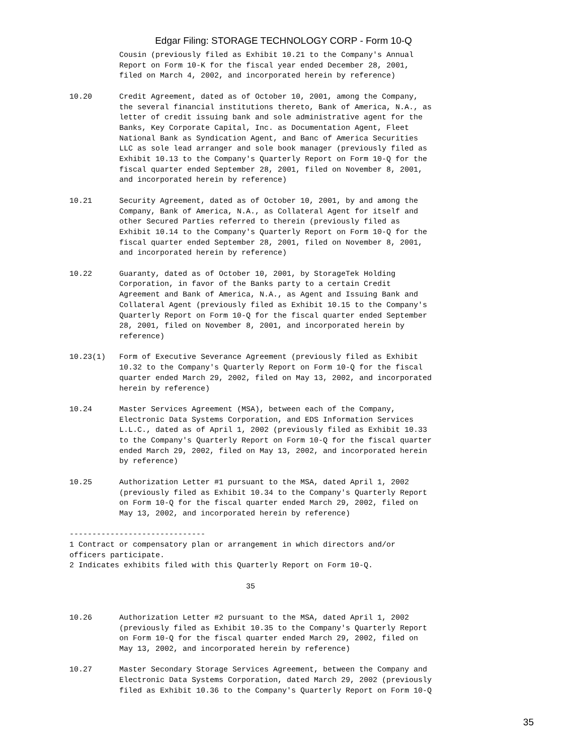Edgar Filing: STORAGE TECHNOLOGY CORP - Form 10-Q
           Cousin (previously filed as Exhibit 10.21 to the Company's Annual
           Report on Form 10-K for the fiscal year ended December 28, 2001,
           filed on March 4, 2002, and incorporated herein by reference)

10.20      Credit Agreement, dated as of October 10, 2001, among the Company,
           the several financial institutions thereto, Bank of America, N.A., as
           letter of credit issuing bank and sole administrative agent for the
           Banks, Key Corporate Capital, Inc. as Documentation Agent, Fleet
           National Bank as Syndication Agent, and Banc of America Securities
           LLC as sole lead arranger and sole book manager (previously filed as
           Exhibit 10.13 to the Company's Quarterly Report on Form 10-Q for the
           fiscal quarter ended September 28, 2001, filed on November 8, 2001,
           and incorporated herein by reference)

10.21      Security Agreement, dated as of October 10, 2001, by and among the
           Company, Bank of America, N.A., as Collateral Agent for itself and
           other Secured Parties referred to therein (previously filed as
           Exhibit 10.14 to the Company's Quarterly Report on Form 10-Q for the
           fiscal quarter ended September 28, 2001, filed on November 8, 2001,
           and incorporated herein by reference)

10.22      Guaranty, dated as of October 10, 2001, by StorageTek Holding
           Corporation, in favor of the Banks party to a certain Credit
           Agreement and Bank of America, N.A., as Agent and Issuing Bank and
           Collateral Agent (previously filed as Exhibit 10.15 to the Company's
           Quarterly Report on Form 10-Q for the fiscal quarter ended September
           28, 2001, filed on November 8, 2001, and incorporated herein by
           reference)

10.23(1)   Form of Executive Severance Agreement (previously filed as Exhibit
           10.32 to the Company's Quarterly Report on Form 10-Q for the fiscal
           quarter ended March 29, 2002, filed on May 13, 2002, and incorporated
           herein by reference)

10.24      Master Services Agreement (MSA), between each of the Company,
           Electronic Data Systems Corporation, and EDS Information Services
           L.L.C., dated as of April 1, 2002 (previously filed as Exhibit 10.33
           to the Company's Quarterly Report on Form 10-Q for the fiscal quarter
           ended March 29, 2002, filed on May 13, 2002, and incorporated herein
           by reference)

10.25      Authorization Letter #1 pursuant to the MSA, dated April 1, 2002
           (previously filed as Exhibit 10.34 to the Company's Quarterly Report
           on Form 10-Q for the fiscal quarter ended March 29, 2002, filed on
           May 13, 2002, and incorporated herein by reference)

------------------------------
1 Contract or compensatory plan or arrangement in which directors and/or
officers participate.
2 Indicates exhibits filed with this Quarterly Report on Form 10-Q.

                                       35


10.26      Authorization Letter #2 pursuant to the MSA, dated April 1, 2002
           (previously filed as Exhibit 10.35 to the Company's Quarterly Report
           on Form 10-Q for the fiscal quarter ended March 29, 2002, filed on
           May 13, 2002, and incorporated herein by reference)

10.27      Master Secondary Storage Services Agreement, between the Company and
           Electronic Data Systems Corporation, dated March 29, 2002 (previously
           filed as Exhibit 10.36 to the Company's Quarterly Report on Form 10-Q
35